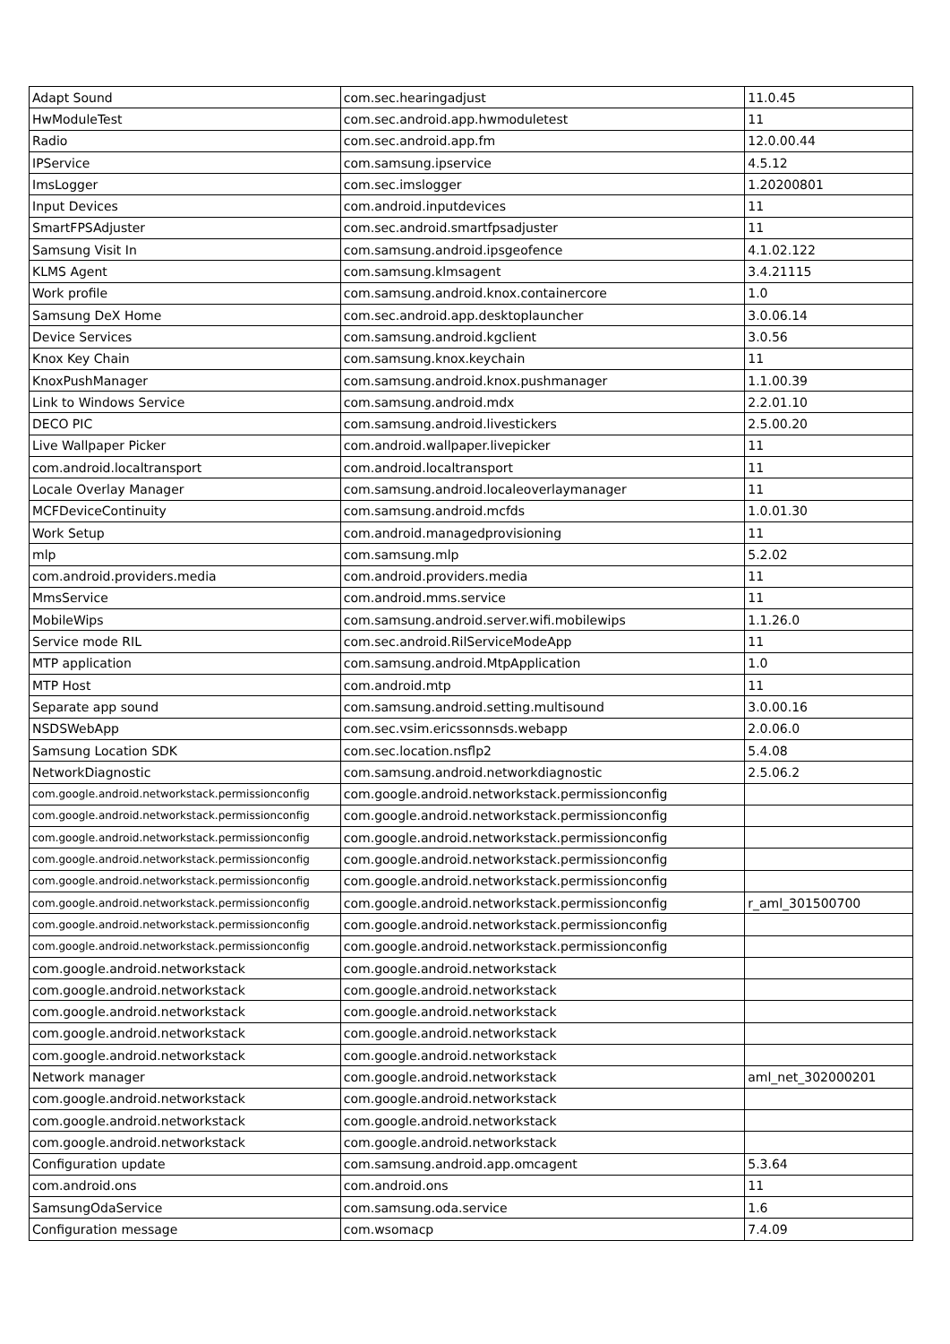| Adapt Sound | com.sec.hearingadjust | 11.0.45 |
| HwModuleTest | com.sec.android.app.hwmoduletest | 11 |
| Radio | com.sec.android.app.fm | 12.0.00.44 |
| IPService | com.samsung.ipservice | 4.5.12 |
| ImsLogger | com.sec.imslogger | 1.20200801 |
| Input Devices | com.android.inputdevices | 11 |
| SmartFPSAdjuster | com.sec.android.smartfpsadjuster | 11 |
| Samsung Visit In | com.samsung.android.ipsgeofence | 4.1.02.122 |
| KLMS Agent | com.samsung.klmsagent | 3.4.21115 |
| Work profile | com.samsung.android.knox.containercore | 1.0 |
| Samsung DeX Home | com.sec.android.app.desktoplauncher | 3.0.06.14 |
| Device Services | com.samsung.android.kgclient | 3.0.56 |
| Knox Key Chain | com.samsung.knox.keychain | 11 |
| KnoxPushManager | com.samsung.android.knox.pushmanager | 1.1.00.39 |
| Link to Windows Service | com.samsung.android.mdx | 2.2.01.10 |
| DECO PIC | com.samsung.android.livestickers | 2.5.00.20 |
| Live Wallpaper Picker | com.android.wallpaper.livepicker | 11 |
| com.android.localtransport | com.android.localtransport | 11 |
| Locale Overlay Manager | com.samsung.android.localeoverlaymanager | 11 |
| MCFDeviceContinuity | com.samsung.android.mcfds | 1.0.01.30 |
| Work Setup | com.android.managedprovisioning | 11 |
| mlp | com.samsung.mlp | 5.2.02 |
| com.android.providers.media | com.android.providers.media | 11 |
| MmsService | com.android.mms.service | 11 |
| MobileWips | com.samsung.android.server.wifi.mobilewips | 1.1.26.0 |
| Service mode RIL | com.sec.android.RilServiceModeApp | 11 |
| MTP application | com.samsung.android.MtpApplication | 1.0 |
| MTP Host | com.android.mtp | 11 |
| Separate app sound | com.samsung.android.setting.multisound | 3.0.00.16 |
| NSDSWebApp | com.sec.vsim.ericssonnsds.webapp | 2.0.06.0 |
| Samsung Location SDK | com.sec.location.nsflp2 | 5.4.08 |
| NetworkDiagnostic | com.samsung.android.networkdiagnostic | 2.5.06.2 |
| com.google.android.networkstack.permissionconfig | com.google.android.networkstack.permissionconfig | |
| com.google.android.networkstack.permissionconfig | com.google.android.networkstack.permissionconfig | |
| com.google.android.networkstack.permissionconfig | com.google.android.networkstack.permissionconfig | |
| com.google.android.networkstack.permissionconfig | com.google.android.networkstack.permissionconfig | |
| com.google.android.networkstack.permissionconfig | com.google.android.networkstack.permissionconfig | |
| com.google.android.networkstack.permissionconfig | com.google.android.networkstack.permissionconfig | r_aml_301500700 |
| com.google.android.networkstack.permissionconfig | com.google.android.networkstack.permissionconfig | |
| com.google.android.networkstack.permissionconfig | com.google.android.networkstack.permissionconfig | |
| com.google.android.networkstack | com.google.android.networkstack | |
| com.google.android.networkstack | com.google.android.networkstack | |
| com.google.android.networkstack | com.google.android.networkstack | |
| com.google.android.networkstack | com.google.android.networkstack | |
| com.google.android.networkstack | com.google.android.networkstack | |
| Network manager | com.google.android.networkstack | aml_net_302000201 |
| com.google.android.networkstack | com.google.android.networkstack | |
| com.google.android.networkstack | com.google.android.networkstack | |
| com.google.android.networkstack | com.google.android.networkstack | |
| Configuration update | com.samsung.android.app.omcagent | 5.3.64 |
| com.android.ons | com.android.ons | 11 |
| SamsungOdaService | com.samsung.oda.service | 1.6 |
| Configuration message | com.wsomacp | 7.4.09 |